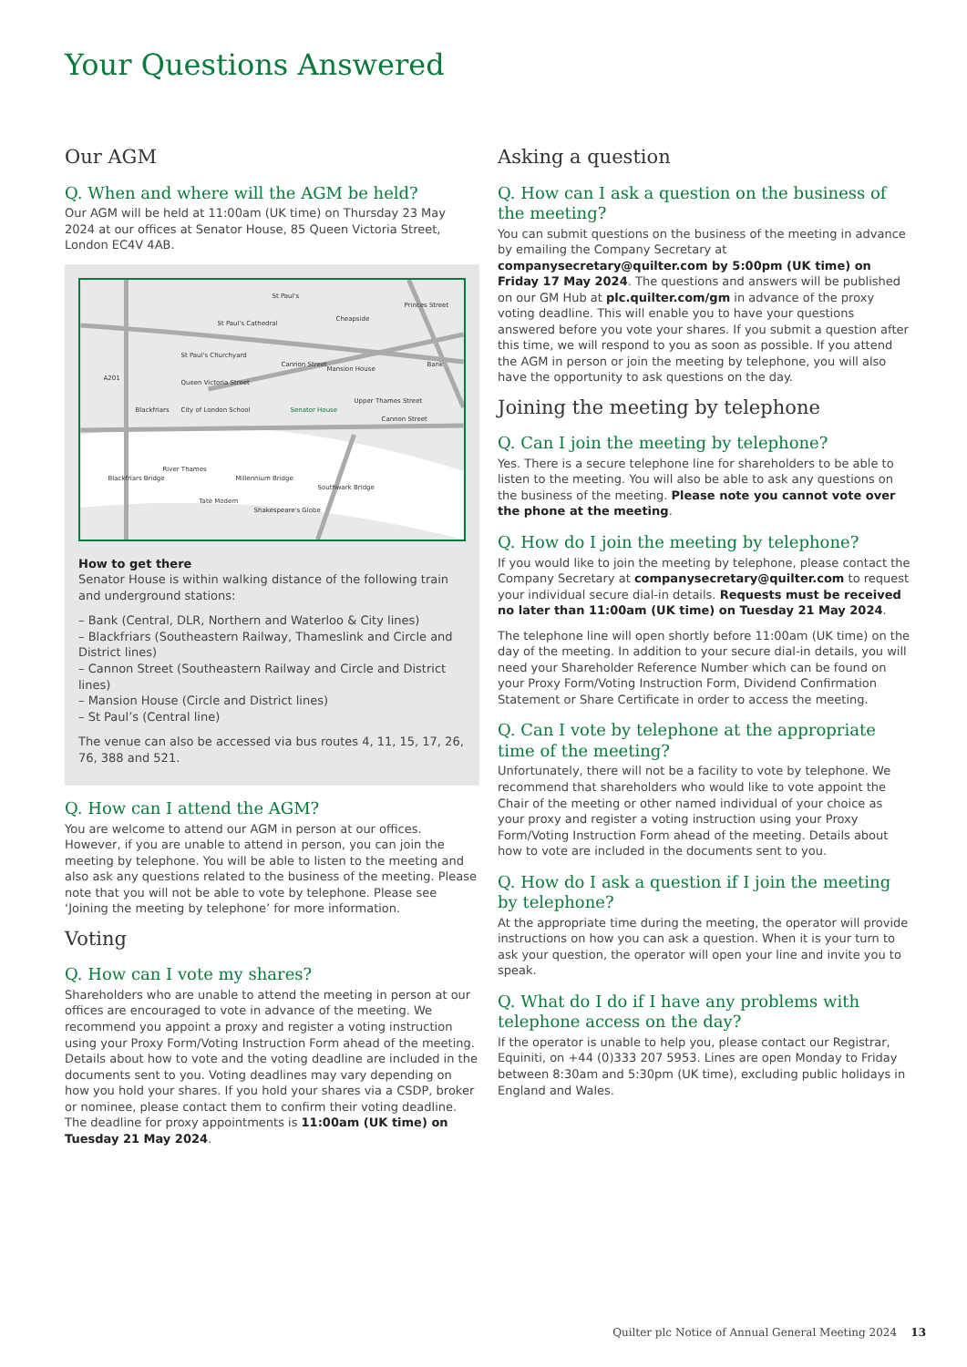Your Questions Answered
Our AGM
Q. When and where will the AGM be held?
Our AGM will be held at 11:00am (UK time) on Thursday 23 May 2024 at our offices at Senator House, 85 Queen Victoria Street, London EC4V 4AB.
St Paul's
St Paul's Cathedral
Mansion House
Bank
Blackfriars
City of London School
Senator House
Cannon Street
River Thames
Tate Modern
Shakespeare's Globe
Queen Victoria Street
Cannon Street
Cheapside
St Paul's Churchyard
A201
Blackfriars Bridge
Millennium Bridge
Southwark Bridge
Upper Thames Street
Princes Street
How to get there
Senator House is within walking distance of the following train and underground stations:
– Bank (Central, DLR, Northern and Waterloo & City lines)
– Blackfriars (Southeastern Railway, Thameslink and Circle and District lines)
– Cannon Street (Southeastern Railway and Circle and District lines)
– Mansion House (Circle and District lines)
– St Paul’s (Central line)
The venue can also be accessed via bus routes 4, 11, 15, 17, 26, 76, 388 and 521.
Q. How can I attend the AGM?
You are welcome to attend our AGM in person at our offices. However, if you are unable to attend in person, you can join the meeting by telephone. You will be able to listen to the meeting and also ask any questions related to the business of the meeting. Please note that you will not be able to vote by telephone. Please see ‘Joining the meeting by telephone’ for more information.
Voting
Q. How can I vote my shares?
Shareholders who are unable to attend the meeting in person at our offices are encouraged to vote in advance of the meeting. We recommend you appoint a proxy and register a voting instruction using your Proxy Form/Voting Instruction Form ahead of the meeting. Details about how to vote and the voting deadline are included in the documents sent to you. Voting deadlines may vary depending on how you hold your shares. If you hold your shares via a CSDP, broker or nominee, please contact them to confirm their voting deadline. The deadline for proxy appointments is 11:00am (UK time) on Tuesday 21 May 2024.
Asking a question
Q. How can I ask a question on the business of the meeting?
You can submit questions on the business of the meeting in advance by emailing the Company Secretary at companysecretary@quilter.com by 5:00pm (UK time) on Friday 17 May 2024. The questions and answers will be published on our GM Hub at plc.quilter.com/gm in advance of the proxy voting deadline. This will enable you to have your questions answered before you vote your shares. If you submit a question after this time, we will respond to you as soon as possible. If you attend the AGM in person or join the meeting by telephone, you will also have the opportunity to ask questions on the day.
Joining the meeting by telephone
Q. Can I join the meeting by telephone?
Yes. There is a secure telephone line for shareholders to be able to listen to the meeting. You will also be able to ask any questions on the business of the meeting. Please note you cannot vote over the phone at the meeting.
Q. How do I join the meeting by telephone?
If you would like to join the meeting by telephone, please contact the Company Secretary at companysecretary@quilter.com to request your individual secure dial-in details. Requests must be received no later than 11:00am (UK time) on Tuesday 21 May 2024.
The telephone line will open shortly before 11:00am (UK time) on the day of the meeting. In addition to your secure dial-in details, you will need your Shareholder Reference Number which can be found on your Proxy Form/Voting Instruction Form, Dividend Confirmation Statement or Share Certificate in order to access the meeting.
Q. Can I vote by telephone at the appropriate time of the meeting?
Unfortunately, there will not be a facility to vote by telephone. We recommend that shareholders who would like to vote appoint the Chair of the meeting or other named individual of your choice as your proxy and register a voting instruction using your Proxy Form/Voting Instruction Form ahead of the meeting. Details about how to vote are included in the documents sent to you.
Q. How do I ask a question if I join the meeting by telephone?
At the appropriate time during the meeting, the operator will provide instructions on how you can ask a question. When it is your turn to ask your question, the operator will open your line and invite you to speak.
Q. What do I do if I have any problems with telephone access on the day?
If the operator is unable to help you, please contact our Registrar, Equiniti, on +44 (0)333 207 5953. Lines are open Monday to Friday between 8:30am and 5:30pm (UK time), excluding public holidays in England and Wales.
Quilter plc Notice of Annual General Meeting 2024 13